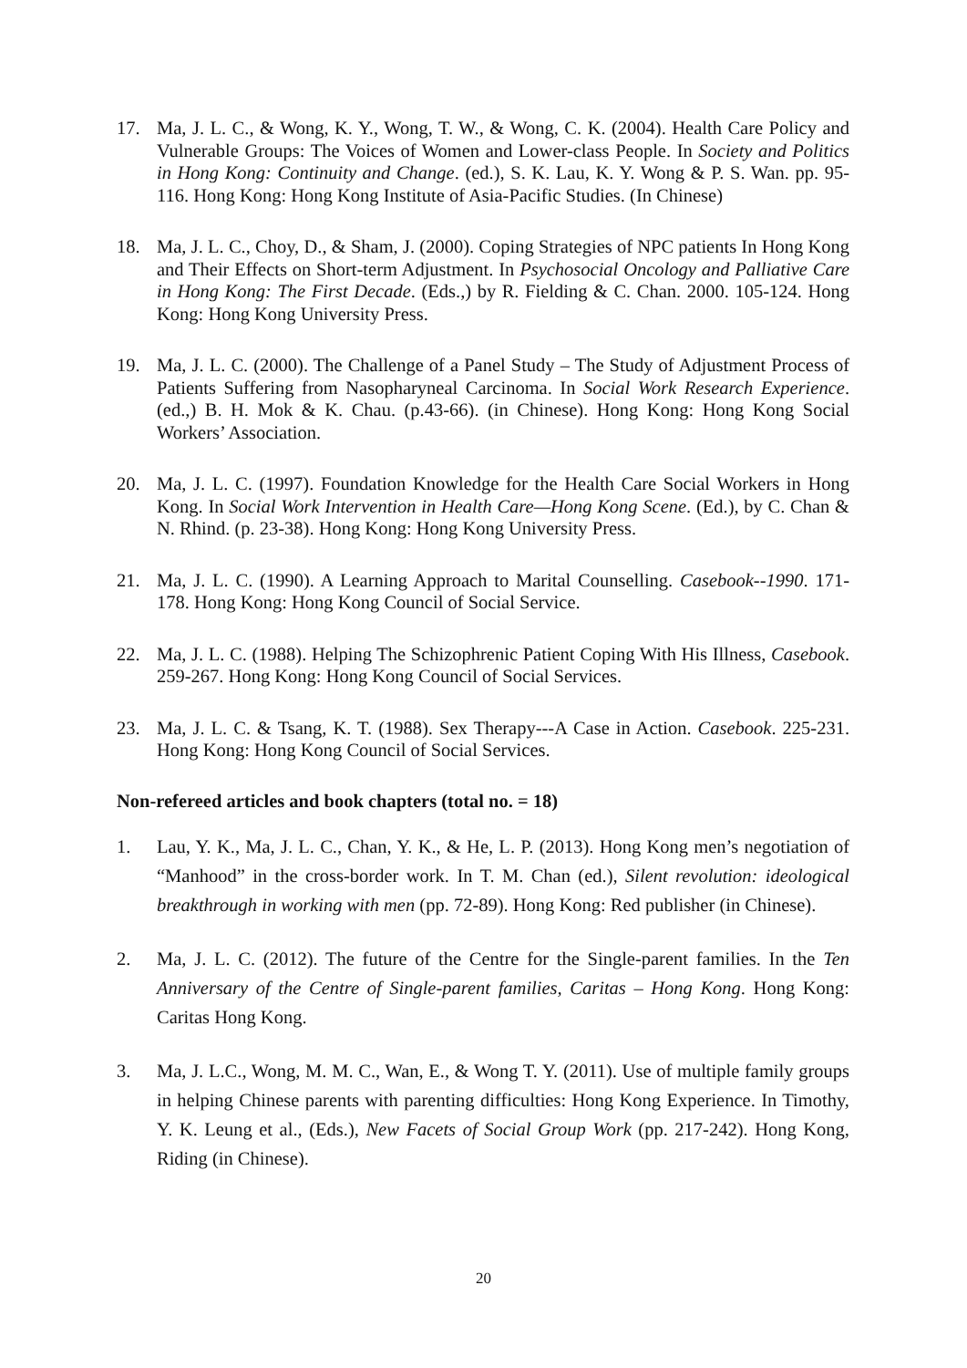17. Ma, J. L. C., & Wong, K. Y., Wong, T. W., & Wong, C. K. (2004). Health Care Policy and Vulnerable Groups: The Voices of Women and Lower-class People. In Society and Politics in Hong Kong: Continuity and Change. (ed.), S. K. Lau, K. Y. Wong & P. S. Wan. pp. 95-116. Hong Kong: Hong Kong Institute of Asia-Pacific Studies. (In Chinese)
18. Ma, J. L. C., Choy, D., & Sham, J. (2000). Coping Strategies of NPC patients In Hong Kong and Their Effects on Short-term Adjustment. In Psychosocial Oncology and Palliative Care in Hong Kong: The First Decade. (Eds.,) by R. Fielding & C. Chan. 2000. 105-124. Hong Kong: Hong Kong University Press.
19. Ma, J. L. C. (2000). The Challenge of a Panel Study – The Study of Adjustment Process of Patients Suffering from Nasopharyneal Carcinoma. In Social Work Research Experience. (ed.,) B. H. Mok & K. Chau. (p.43-66). (in Chinese). Hong Kong: Hong Kong Social Workers’ Association.
20. Ma, J. L. C. (1997). Foundation Knowledge for the Health Care Social Workers in Hong Kong. In Social Work Intervention in Health Care—Hong Kong Scene. (Ed.), by C. Chan & N. Rhind. (p. 23-38). Hong Kong: Hong Kong University Press.
21. Ma, J. L. C. (1990). A Learning Approach to Marital Counselling. Casebook--1990. 171-178. Hong Kong: Hong Kong Council of Social Service.
22. Ma, J. L. C. (1988). Helping The Schizophrenic Patient Coping With His Illness, Casebook. 259-267. Hong Kong: Hong Kong Council of Social Services.
23. Ma, J. L. C. & Tsang, K. T. (1988). Sex Therapy---A Case in Action. Casebook. 225-231. Hong Kong: Hong Kong Council of Social Services.
Non-refereed articles and book chapters (total no. = 18)
1. Lau, Y. K., Ma, J. L. C., Chan, Y. K., & He, L. P. (2013). Hong Kong men’s negotiation of “Manhood” in the cross-border work. In T. M. Chan (ed.), Silent revolution: ideological breakthrough in working with men (pp. 72-89). Hong Kong: Red publisher (in Chinese).
2. Ma, J. L. C. (2012). The future of the Centre for the Single-parent families. In the Ten Anniversary of the Centre of Single-parent families, Caritas – Hong Kong. Hong Kong: Caritas Hong Kong.
3. Ma, J. L.C., Wong, M. M. C., Wan, E., & Wong T. Y. (2011). Use of multiple family groups in helping Chinese parents with parenting difficulties: Hong Kong Experience. In Timothy, Y. K. Leung et al., (Eds.), New Facets of Social Group Work (pp. 217-242). Hong Kong, Riding (in Chinese).
20